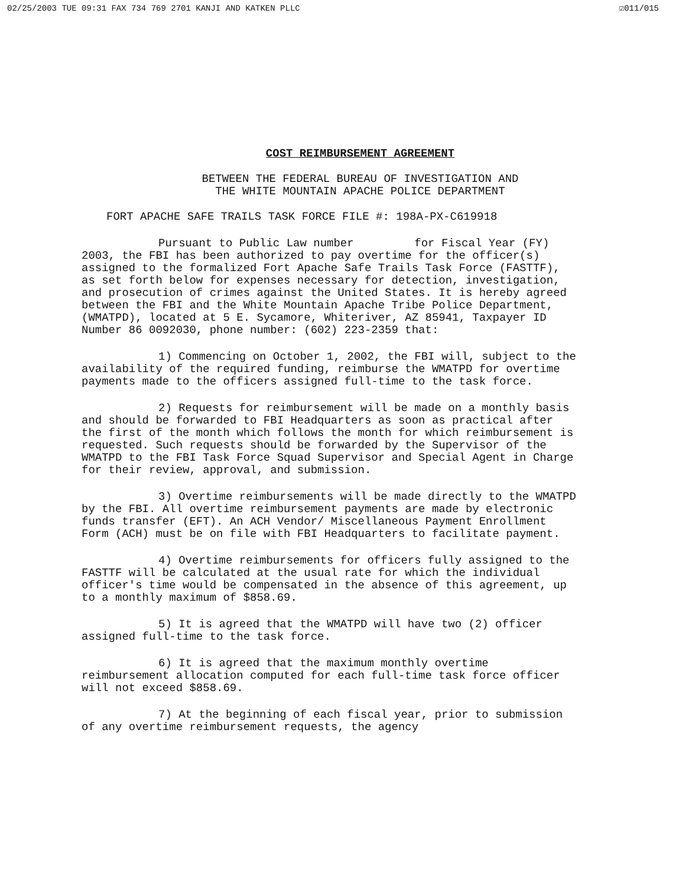02/25/2003 TUE 09:31 FAX 734 769 2701 KANJI AND KATKEN PLLC ☑011/015
COST REIMBURSEMENT AGREEMENT
BETWEEN THE FEDERAL BUREAU OF INVESTIGATION AND
THE WHITE MOUNTAIN APACHE POLICE DEPARTMENT
FORT APACHE SAFE TRAILS TASK FORCE FILE #: 198A-PX-C619918
Pursuant to Public Law number for Fiscal Year (FY) 2003, the FBI has been authorized to pay overtime for the officer(s) assigned to the formalized Fort Apache Safe Trails Task Force (FASTTF), as set forth below for expenses necessary for detection, investigation, and prosecution of crimes against the United States. It is hereby agreed between the FBI and the White Mountain Apache Tribe Police Department, (WMATPD), located at 5 E. Sycamore, Whiteriver, AZ 85941, Taxpayer ID Number 86 0092030, phone number: (602) 223-2359 that:
1) Commencing on October 1, 2002, the FBI will, subject to the availability of the required funding, reimburse the WMATPD for overtime payments made to the officers assigned full-time to the task force.
2) Requests for reimbursement will be made on a monthly basis and should be forwarded to FBI Headquarters as soon as practical after the first of the month which follows the month for which reimbursement is requested. Such requests should be forwarded by the Supervisor of the WMATPD to the FBI Task Force Squad Supervisor and Special Agent in Charge for their review, approval, and submission.
3) Overtime reimbursements will be made directly to the WMATPD by the FBI. All overtime reimbursement payments are made by electronic funds transfer (EFT). An ACH Vendor/ Miscellaneous Payment Enrollment Form (ACH) must be on file with FBI Headquarters to facilitate payment.
4) Overtime reimbursements for officers fully assigned to the FASTTF will be calculated at the usual rate for which the individual officer's time would be compensated in the absence of this agreement, up to a monthly maximum of $858.69.
5) It is agreed that the WMATPD will have two (2) officer assigned full-time to the task force.
6) It is agreed that the maximum monthly overtime reimbursement allocation computed for each full-time task force officer will not exceed $858.69.
7) At the beginning of each fiscal year, prior to submission of any overtime reimbursement requests, the agency